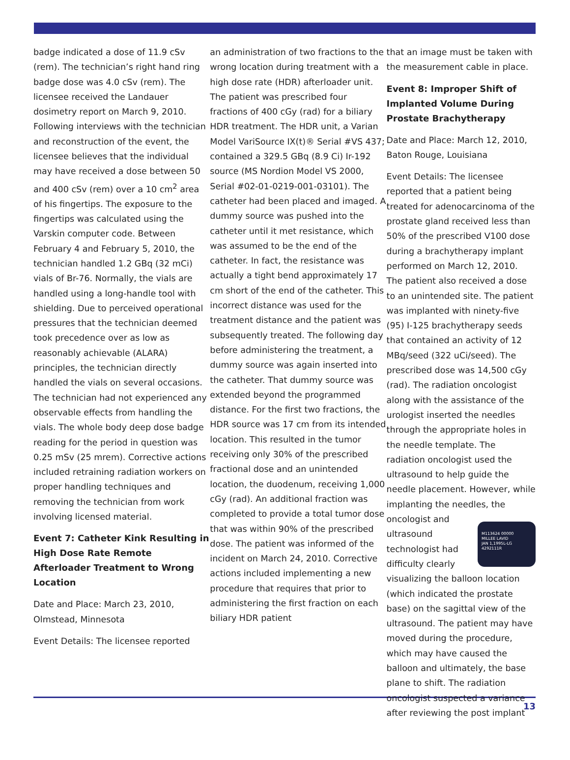badge indicated a dose of 11.9 cSv (rem). The technician’s right hand ring badge dose was 4.0 cSv (rem). The licensee received the Landauer dosimetry report on March 9, 2010. Following interviews with the technician and reconstruction of the event, the licensee believes that the individual may have received a dose between 50 and 400 cSv (rem) over a 10 cm<sup>2</sup> area of his fingertips. The exposure to the fingertips was calculated using the Varskin computer code. Between February 4 and February 5, 2010, the technician handled 1.2 GBq (32 mCi) vials of Br-76. Normally, the vials are handled using a long-handle tool with shielding. Due to perceived operational pressures that the technician deemed took precedence over as low as reasonably achievable (ALARA) principles, the technician directly handled the vials on several occasions. The technician had not experienced any observable effects from handling the vials. The whole body deep dose badge reading for the period in question was 0.25 mSv (25 mrem). Corrective actions included retraining radiation workers on proper handling techniques and removing the technician from work involving licensed material.
Event 7: Catheter Kink Resulting in High Dose Rate Remote Afterloader Treatment to Wrong Location
Date and Place: March 23, 2010, Olmstead, Minnesota
Event Details: The licensee reported
an administration of two fractions to the wrong location during treatment with a high dose rate (HDR) afterloader unit. The patient was prescribed four fractions of 400 cGy (rad) for a biliary HDR treatment. The HDR unit, a Varian Model VariSource IX(t)® Serial #VS 437; contained a 329.5 GBq (8.9 Ci) Ir-192 source (MS Nordion Model VS 2000, Serial #02-01-0219-001-03101). The catheter had been placed and imaged. A dummy source was pushed into the catheter until it met resistance, which was assumed to be the end of the catheter. In fact, the resistance was actually a tight bend approximately 17 cm short of the end of the catheter. This incorrect distance was used for the treatment distance and the patient was subsequently treated. The following day before administering the treatment, a dummy source was again inserted into the catheter. That dummy source was extended beyond the programmed distance. For the first two fractions, the HDR source was 17 cm from its intended location. This resulted in the tumor receiving only 30% of the prescribed fractional dose and an unintended location, the duodenum, receiving 1,000 cGy (rad). An additional fraction was completed to provide a total tumor dose that was within 90% of the prescribed dose. The patient was informed of the incident on March 24, 2010. Corrective actions included implementing a new procedure that requires that prior to administering the first fraction on each biliary HDR patient
that an image must be taken with the measurement cable in place.
Event 8: Improper Shift of Implanted Volume During Prostate Brachytherapy
Date and Place: March 12, 2010, Baton Rouge, Louisiana
Event Details: The licensee reported that a patient being treated for adenocarcinoma of the prostate gland received less than 50% of the prescribed V100 dose during a brachytherapy implant performed on March 12, 2010. The patient also received a dose to an unintended site. The patient was implanted with ninety-five (95) I-125 brachytherapy seeds that contained an activity of 12 MBq/seed (322 uCi/seed). The prescribed dose was 14,500 cGy (rad). The radiation oncologist along with the assistance of the urologist inserted the needles through the appropriate holes in the needle template. The radiation oncologist used the ultrasound to help guide the needle placement. However, while implanting the needles, the oncologist and M113624 00000
MILLEE LAVID
JAN 1,1995L-LG
4292111R ultrasound technologist had difficulty clearly visualizing the balloon location (which indicated the prostate base) on the sagittal view of the ultrasound. The patient may have moved during the procedure, which may have caused the balloon and ultimately, the base plane to shift. The radiation oncologist suspected a variance after reviewing the post implant
13